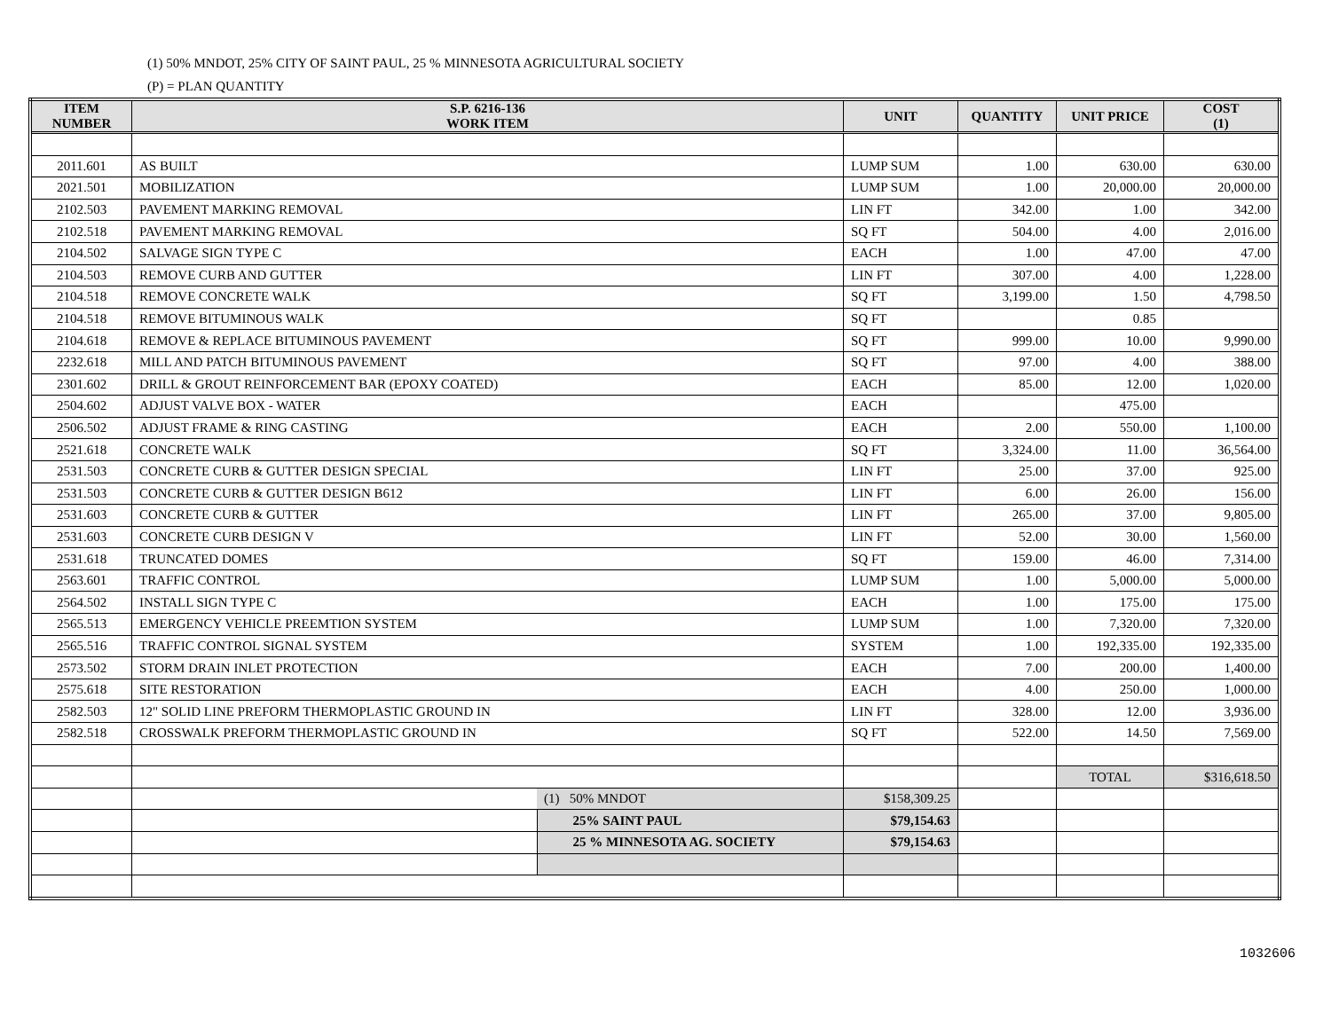(1) 50% MNDOT, 25% CITY OF SAINT PAUL, 25 % MINNESOTA AGRICULTURAL SOCIETY
(P) = PLAN QUANTITY
| ITEM NUMBER | S.P. 6216-136 WORK ITEM | | UNIT | QUANTITY | UNIT PRICE | COST (1) |
| --- | --- | --- | --- | --- | --- | --- |
| 2011.601 | AS BUILT | | LUMP SUM | 1.00 | 630.00 | 630.00 |
| 2021.501 | MOBILIZATION | | LUMP SUM | 1.00 | 20,000.00 | 20,000.00 |
| 2102.503 | PAVEMENT MARKING REMOVAL | | LIN FT | 342.00 | 1.00 | 342.00 |
| 2102.518 | PAVEMENT MARKING REMOVAL | | SQ FT | 504.00 | 4.00 | 2,016.00 |
| 2104.502 | SALVAGE SIGN TYPE C | | EACH | 1.00 | 47.00 | 47.00 |
| 2104.503 | REMOVE CURB AND GUTTER | | LIN FT | 307.00 | 4.00 | 1,228.00 |
| 2104.518 | REMOVE CONCRETE WALK | | SQ FT | 3,199.00 | 1.50 | 4,798.50 |
| 2104.518 | REMOVE BITUMINOUS WALK | | SQ FT | | 0.85 | |
| 2104.618 | REMOVE & REPLACE BITUMINOUS PAVEMENT | | SQ FT | 999.00 | 10.00 | 9,990.00 |
| 2232.618 | MILL AND PATCH BITUMINOUS PAVEMENT | | SQ FT | 97.00 | 4.00 | 388.00 |
| 2301.602 | DRILL & GROUT REINFORCEMENT BAR (EPOXY COATED) | | EACH | 85.00 | 12.00 | 1,020.00 |
| 2504.602 | ADJUST VALVE BOX - WATER | | EACH | | 475.00 | |
| 2506.502 | ADJUST FRAME & RING CASTING | | EACH | 2.00 | 550.00 | 1,100.00 |
| 2521.618 | CONCRETE WALK | | SQ FT | 3,324.00 | 11.00 | 36,564.00 |
| 2531.503 | CONCRETE CURB & GUTTER DESIGN SPECIAL | | LIN FT | 25.00 | 37.00 | 925.00 |
| 2531.503 | CONCRETE CURB & GUTTER DESIGN B612 | | LIN FT | 6.00 | 26.00 | 156.00 |
| 2531.603 | CONCRETE CURB & GUTTER | | LIN FT | 265.00 | 37.00 | 9,805.00 |
| 2531.603 | CONCRETE CURB DESIGN V | | LIN FT | 52.00 | 30.00 | 1,560.00 |
| 2531.618 | TRUNCATED DOMES | | SQ FT | 159.00 | 46.00 | 7,314.00 |
| 2563.601 | TRAFFIC CONTROL | | LUMP SUM | 1.00 | 5,000.00 | 5,000.00 |
| 2564.502 | INSTALL SIGN TYPE C | | EACH | 1.00 | 175.00 | 175.00 |
| 2565.513 | EMERGENCY VEHICLE PREEMTION SYSTEM | | LUMP SUM | 1.00 | 7,320.00 | 7,320.00 |
| 2565.516 | TRAFFIC CONTROL SIGNAL SYSTEM | | SYSTEM | 1.00 | 192,335.00 | 192,335.00 |
| 2573.502 | STORM DRAIN INLET PROTECTION | | EACH | 7.00 | 200.00 | 1,400.00 |
| 2575.618 | SITE RESTORATION | | EACH | 4.00 | 250.00 | 1,000.00 |
| 2582.503 | 12" SOLID LINE PREFORM THERMOPLASTIC GROUND IN | | LIN FT | 328.00 | 12.00 | 3,936.00 |
| 2582.518 | CROSSWALK PREFORM THERMOPLASTIC GROUND IN | | SQ FT | 522.00 | 14.50 | 7,569.00 |
| | | | | | TOTAL | $316,618.50 |
| | | (1) 50% MNDOT | $158,309.25 | | | |
| | | 25% SAINT PAUL | $79,154.63 | | | |
| | | 25 % MINNESOTA AG. SOCIETY | $79,154.63 | | | |
1032606